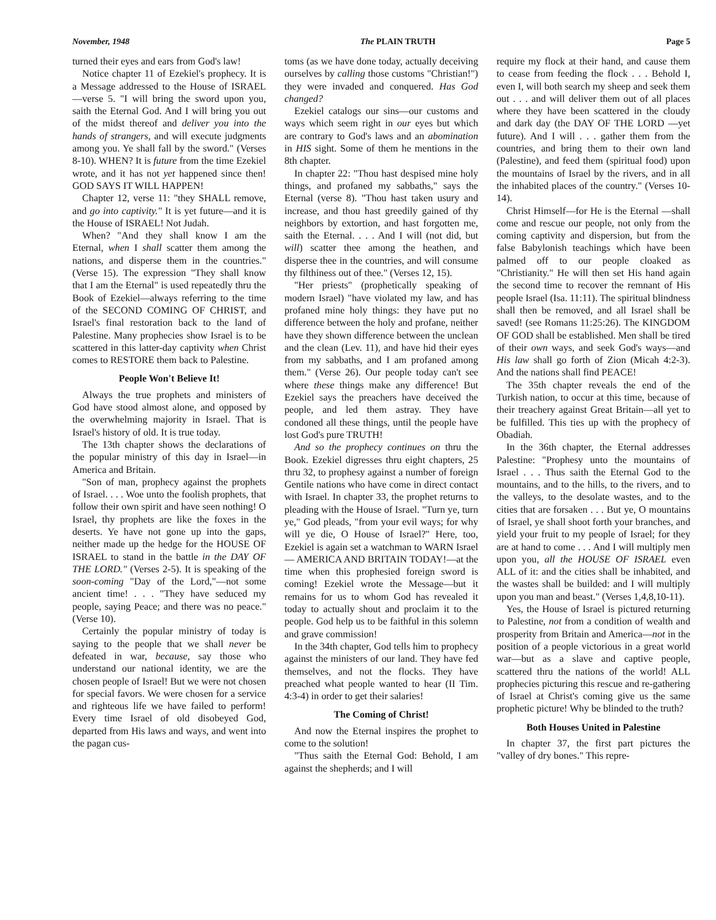November, 1948 The PLAIN TRUTH Page 5
turned their eyes and ears from God's law!
Notice chapter 11 of Ezekiel's prophecy. It is a Message addressed to the House of ISRAEL—verse 5. "I will bring the sword upon you, saith the Eternal God. And I will bring you out of the midst thereof and deliver you into the hands of strangers, and will execute judgments among you. Ye shall fall by the sword." (Verses 8-10). WHEN? It is future from the time Ezekiel wrote, and it has not yet happened since then! GOD SAYS IT WILL HAPPEN!
Chapter 12, verse 11: "they SHALL remove, and go into captivity." It is yet future—and it is the House of ISRAEL! Not Judah.
When? "And they shall know I am the Eternal, when I shall scatter them among the nations, and disperse them in the countries." (Verse 15). The expression "They shall know that I am the Eternal" is used repeatedly thru the Book of Ezekiel—always referring to the time of the SECOND COMING OF CHRIST, and Israel's final restoration back to the land of Palestine. Many prophecies show Israel is to be scattered in this latter-day captivity when Christ comes to RESTORE them back to Palestine.
People Won't Believe It!
Always the true prophets and ministers of God have stood almost alone, and opposed by the overwhelming majority in Israel. That is Israel's history of old. It is true today.
The 13th chapter shows the declarations of the popular ministry of this day in Israel—in America and Britain.
"Son of man, prophecy against the prophets of Israel. . . . Woe unto the foolish prophets, that follow their own spirit and have seen nothing! O Israel, thy prophets are like the foxes in the deserts. Ye have not gone up into the gaps, neither made up the hedge for the HOUSE OF ISRAEL to stand in the battle in the DAY OF THE LORD." (Verses 2-5). It is speaking of the soon-coming "Day of the Lord,"—not some ancient time! . . . "They have seduced my people, saying Peace; and there was no peace." (Verse 10).
Certainly the popular ministry of today is saying to the people that we shall never be defeated in war, because, say those who understand our national identity, we are the chosen people of Israel! But we were not chosen for special favors. We were chosen for a service and righteous life we have failed to perform! Every time Israel of old disobeyed God, departed from His laws and ways, and went into the pagan cus-
toms (as we have done today, actually deceiving ourselves by calling those customs "Christian!") they were invaded and conquered. Has God changed?
Ezekiel catalogs our sins—our customs and ways which seem right in our eyes but which are contrary to God's laws and an abomination in HIS sight. Some of them he mentions in the 8th chapter.
In chapter 22: "Thou hast despised mine holy things, and profaned my sabbaths," says the Eternal (verse 8). "Thou hast taken usury and increase, and thou hast greedily gained of thy neighbors by extortion, and hast forgotten me, saith the Eternal. . . . And I will (not did, but will) scatter thee among the heathen, and disperse thee in the countries, and will consume thy filthiness out of thee." (Verses 12, 15).
"Her priests" (prophetically speaking of modern Israel) "have violated my law, and has profaned mine holy things: they have put no difference between the holy and profane, neither have they shown difference between the unclean and the clean (Lev. 11), and have hid their eyes from my sabbaths, and I am profaned among them." (Verse 26). Our people today can't see where these things make any difference! But Ezekiel says the preachers have deceived the people, and led them astray. They have condoned all these things, until the people have lost God's pure TRUTH!
And so the prophecy continues on thru the Book. Ezekiel digresses thru eight chapters, 25 thru 32, to prophesy against a number of foreign Gentile nations who have come in direct contact with Israel. In chapter 33, the prophet returns to pleading with the House of Israel. "Turn ye, turn ye," God pleads, "from your evil ways; for why will ye die, O House of Israel?" Here, too, Ezekiel is again set a watchman to WARN Israel — AMERICA AND BRITAIN TODAY!—at the time when this prophesied foreign sword is coming! Ezekiel wrote the Message—but it remains for us to whom God has revealed it today to actually shout and proclaim it to the people. God help us to be faithful in this solemn and grave commission!
In the 34th chapter, God tells him to prophecy against the ministers of our land. They have fed themselves, and not the flocks. They have preached what people wanted to hear (II Tim. 4:3-4) in order to get their salaries!
The Coming of Christ!
And now the Eternal inspires the prophet to come to the solution!
"Thus saith the Eternal God: Behold, I am against the shepherds; and I will
require my flock at their hand, and cause them to cease from feeding the flock . . . Behold I, even I, will both search my sheep and seek them out . . . and will deliver them out of all places where they have been scattered in the cloudy and dark day (the DAY OF THE LORD —yet future). And I will . . . gather them from the countries, and bring them to their own land (Palestine), and feed them (spiritual food) upon the mountains of Israel by the rivers, and in all the inhabited places of the country." (Verses 10-14).
Christ Himself—for He is the Eternal —shall come and rescue our people, not only from the coming captivity and dispersion, but from the false Babylonish teachings which have been palmed off to our people cloaked as "Christianity." He will then set His hand again the second time to recover the remnant of His people Israel (Isa. 11:11). The spiritual blindness shall then be removed, and all Israel shall be saved! (see Romans 11:25:26). The KINGDOM OF GOD shall be established. Men shall be tired of their own ways, and seek God's ways—and His law shall go forth of Zion (Micah 4:2-3). And the nations shall find PEACE!
The 35th chapter reveals the end of the Turkish nation, to occur at this time, because of their treachery against Great Britain—all yet to be fulfilled. This ties up with the prophecy of Obadiah.
In the 36th chapter, the Eternal addresses Palestine: "Prophesy unto the mountains of Israel . . . Thus saith the Eternal God to the mountains, and to the hills, to the rivers, and to the valleys, to the desolate wastes, and to the cities that are forsaken . . . But ye, O mountains of Israel, ye shall shoot forth your branches, and yield your fruit to my people of Israel; for they are at hand to come . . . And I will multiply men upon you, all the HOUSE OF ISRAEL even ALL of it: and the cities shall be inhabited, and the wastes shall be builded: and I will multiply upon you man and beast." (Verses 1,4,8,10-11).
Yes, the House of Israel is pictured returning to Palestine, not from a condition of wealth and prosperity from Britain and America—not in the position of a people victorious in a great world war—but as a slave and captive people, scattered thru the nations of the world! ALL prophecies picturing this rescue and re-gathering of Israel at Christ's coming give us the same prophetic picture! Why be blinded to the truth?
Both Houses United in Palestine
In chapter 37, the first part pictures the "valley of dry bones." This repre-